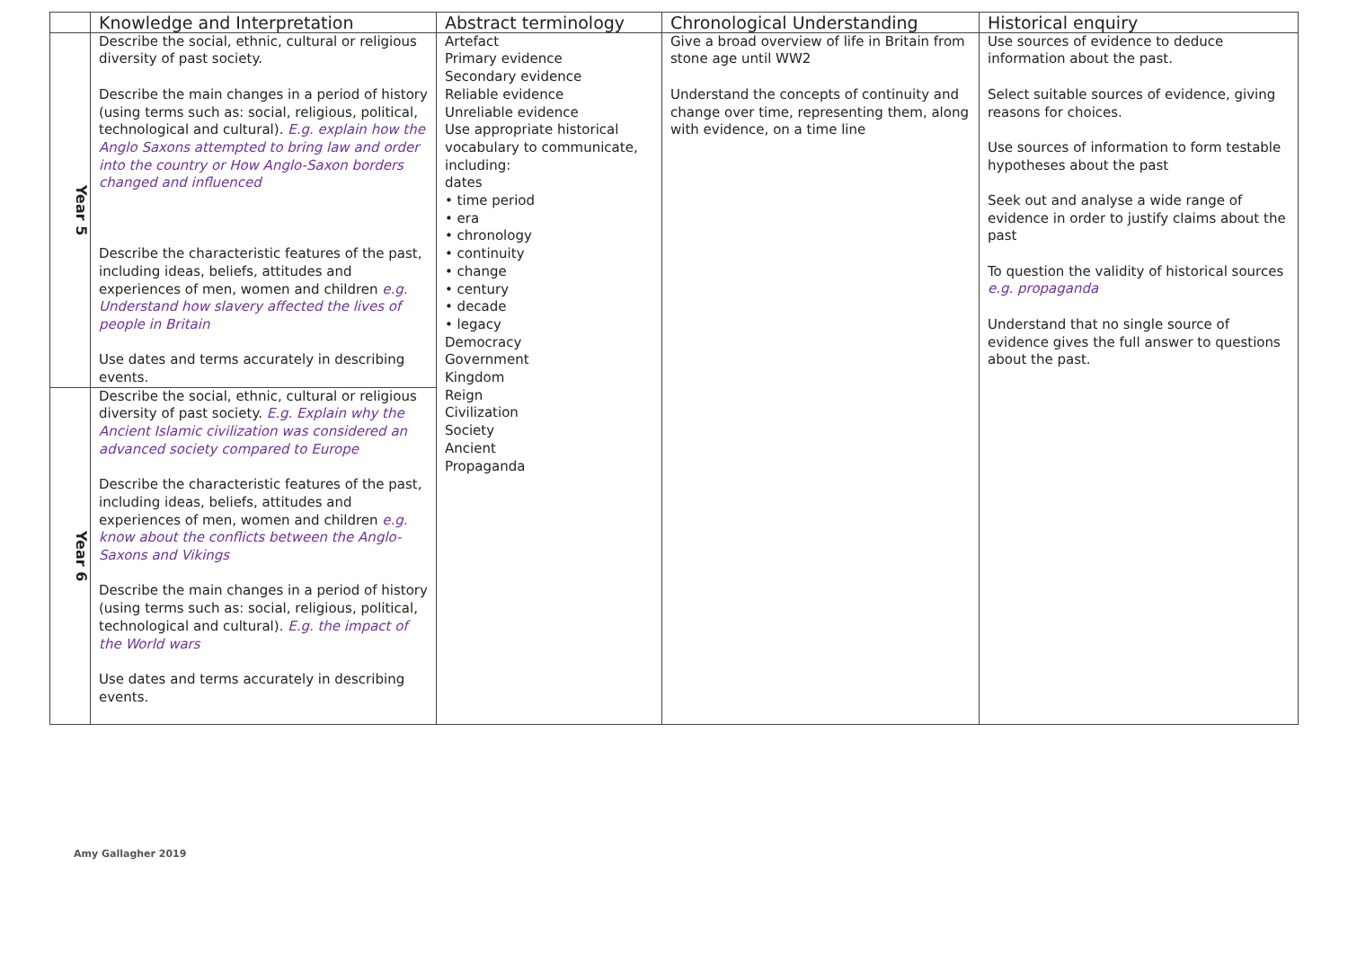| | Knowledge and Interpretation | Abstract terminology | Chronological Understanding | Historical enquiry |
| --- | --- | --- | --- | --- |
| Year 5 | Describe the social, ethnic, cultural or religious diversity of past society. Describe the main changes in a period of history (using terms such as: social, religious, political, technological and cultural). E.g. explain how the Anglo Saxons attempted to bring law and order into the country or How Anglo-Saxon borders changed and influenced Describe the characteristic features of the past, including ideas, beliefs, attitudes and experiences of men, women and children e.g. Understand how slavery affected the lives of people in Britain Use dates and terms accurately in describing events. | Artefact Primary evidence Secondary evidence Reliable evidence Unreliable evidence Use appropriate historical vocabulary to communicate, including: dates • time period • era • chronology • continuity • change • century • decade • legacy Democracy Government Kingdom Reign Civilization Society Ancient Propaganda | Give a broad overview of life in Britain from stone age until WW2 Understand the concepts of continuity and change over time, representing them, along with evidence, on a time line | Use sources of evidence to deduce information about the past. Select suitable sources of evidence, giving reasons for choices. Use sources of information to form testable hypotheses about the past Seek out and analyse a wide range of evidence in order to justify claims about the past To question the validity of historical sources e.g. propaganda Understand that no single source of evidence gives the full answer to questions about the past. |
| Year 6 | Describe the social, ethnic, cultural or religious diversity of past society. E.g. Explain why the Ancient Islamic civilization was considered an advanced society compared to Europe Describe the characteristic features of the past, including ideas, beliefs, attitudes and experiences of men, women and children e.g. know about the conflicts between the Anglo-Saxons and Vikings Describe the main changes in a period of history (using terms such as: social, religious, political, technological and cultural). E.g. the impact of the World wars Use dates and terms accurately in describing events. | | | |
Amy Gallagher 2019